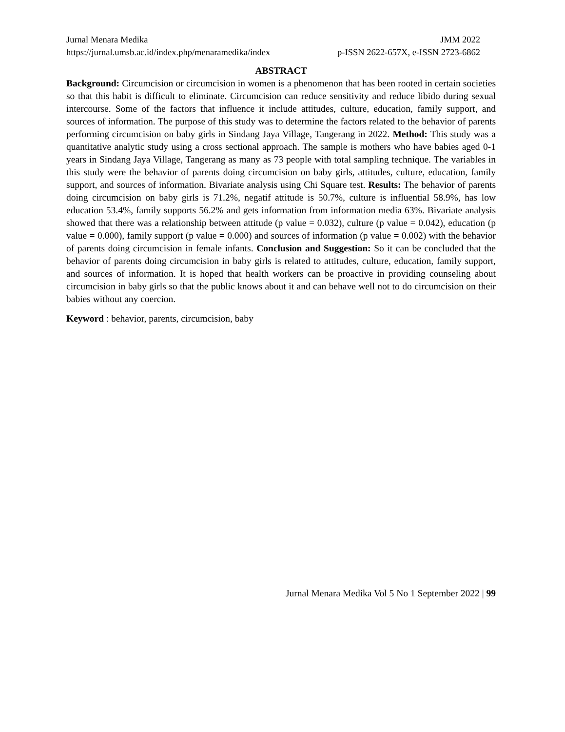Jurnal Menara Medika JMM 2022
https://jurnal.umsb.ac.id/index.php/menaramedika/index p-ISSN 2622-657X, e-ISSN 2723-6862
ABSTRACT
Background: Circumcision or circumcision in women is a phenomenon that has been rooted in certain societies so that this habit is difficult to eliminate. Circumcision can reduce sensitivity and reduce libido during sexual intercourse. Some of the factors that influence it include attitudes, culture, education, family support, and sources of information. The purpose of this study was to determine the factors related to the behavior of parents performing circumcision on baby girls in Sindang Jaya Village, Tangerang in 2022. Method: This study was a quantitative analytic study using a cross sectional approach. The sample is mothers who have babies aged 0-1 years in Sindang Jaya Village, Tangerang as many as 73 people with total sampling technique. The variables in this study were the behavior of parents doing circumcision on baby girls, attitudes, culture, education, family support, and sources of information. Bivariate analysis using Chi Square test. Results: The behavior of parents doing circumcision on baby girls is 71.2%, negatif attitude is 50.7%, culture is influential 58.9%, has low education 53.4%, family supports 56.2% and gets information from information media 63%. Bivariate analysis showed that there was a relationship between attitude (p value = 0.032), culture (p value = 0.042), education (p value = 0.000), family support (p value = 0.000) and sources of information (p value = 0.002) with the behavior of parents doing circumcision in female infants. Conclusion and Suggestion: So it can be concluded that the behavior of parents doing circumcision in baby girls is related to attitudes, culture, education, family support, and sources of information. It is hoped that health workers can be proactive in providing counseling about circumcision in baby girls so that the public knows about it and can behave well not to do circumcision on their babies without any coercion.
Keyword : behavior, parents, circumcision, baby
Jurnal Menara Medika Vol 5 No 1 September 2022 | 99